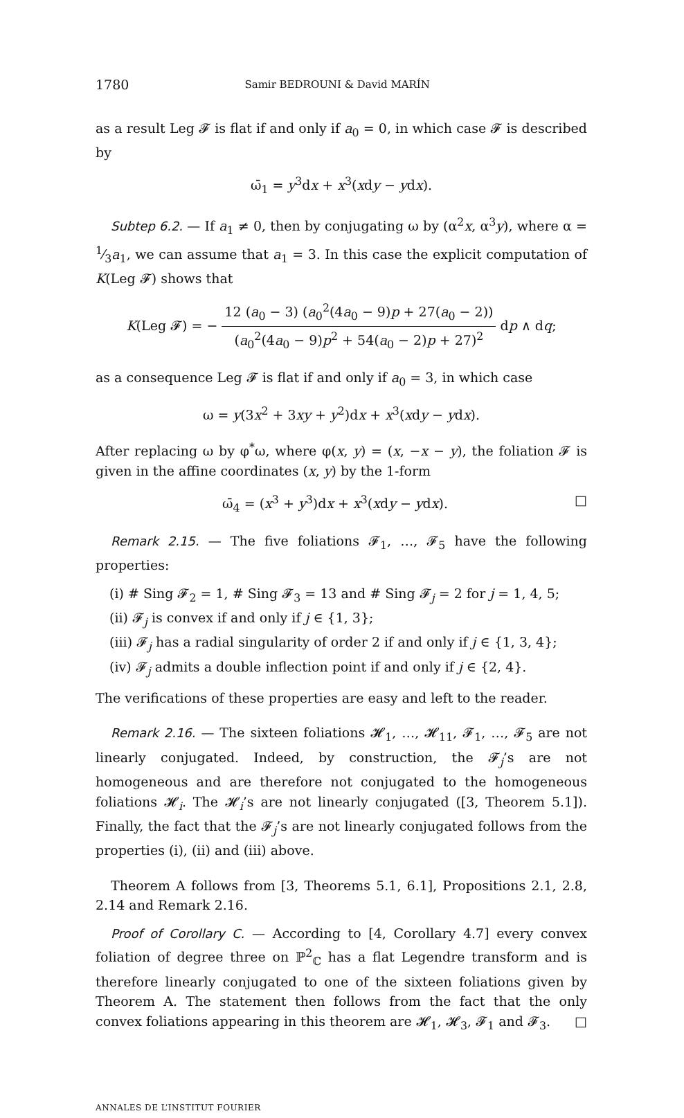1780 Samir BEDROUNI & David MARÍN
as a result Leg 𝓕 is flat if and only if a<sub>0</sub> = 0, in which case 𝓕 is described by
ω̄<sub>1</sub> = y<sup>3</sup>dx + x<sup>3</sup>(xdy − ydx).
Subtep 6.2. — If a<sub>1</sub> ≠ 0, then by conjugating ω by (α<sup>2</sup>x, α<sup>3</sup>y), where α = 1⁄3a<sub>1</sub>, we can assume that a<sub>1</sub> = 3. In this case the explicit computation of K(Leg 𝓕) shows that
K(Leg 𝓕) = − 12 (a<sub>0</sub> − 3) (a<sub>0</sub><sup>2</sup>(4a<sub>0</sub> − 9)p + 27(a<sub>0</sub> − 2)) (a<sub>0</sub><sup>2</sup>(4a<sub>0</sub> − 9)p<sup>2</sup> + 54(a<sub>0</sub> − 2)p + 27)<sup>2</sup> dp ∧ dq;
as a consequence Leg 𝓕 is flat if and only if a<sub>0</sub> = 3, in which case
ω = y(3x<sup>2</sup> + 3xy + y<sup>2</sup>)dx + x<sup>3</sup>(xdy − ydx).
After replacing ω by φ<sup>*</sup>ω, where φ(x, y) = (x, −x − y), the foliation 𝓕 is given in the affine coordinates (x, y) by the 1-form
ω̄<sub>4</sub> = (x<sup>3</sup> + y<sup>3</sup>)dx + x<sup>3</sup>(xdy − ydx). □
Remark 2.15. — The five foliations 𝓕<sub>1</sub>, …, 𝓕<sub>5</sub> have the following properties:
(i) # Sing 𝓕<sub>2</sub> = 1, # Sing 𝓕<sub>3</sub> = 13 and # Sing 𝓕<sub>j</sub> = 2 for j = 1, 4, 5;
(ii) 𝓕<sub>j</sub> is convex if and only if j ∈ {1, 3};
(iii) 𝓕<sub>j</sub> has a radial singularity of order 2 if and only if j ∈ {1, 3, 4};
(iv) 𝓕<sub>j</sub> admits a double inflection point if and only if j ∈ {2, 4}.
The verifications of these properties are easy and left to the reader.
Remark 2.16. — The sixteen foliations 𝓗<sub>1</sub>, …, 𝓗<sub>11</sub>, 𝓕<sub>1</sub>, …, 𝓕<sub>5</sub> are not linearly conjugated. Indeed, by construction, the 𝓕<sub>j</sub>’s are not homogeneous and are therefore not conjugated to the homogeneous foliations 𝓗<sub>i</sub>. The 𝓗<sub>i</sub>’s are not linearly conjugated ([3, Theorem 5.1]). Finally, the fact that the 𝓕<sub>j</sub>’s are not linearly conjugated follows from the properties (i), (ii) and (iii) above.
Theorem A follows from [3, Theorems 5.1, 6.1], Propositions 2.1, 2.8, 2.14 and Remark 2.16.
Proof of Corollary C. — According to [4, Corollary 4.7] every convex foliation of degree three on ℙ<sup>2</sup><sub>ℂ</sub> has a flat Legendre transform and is therefore linearly conjugated to one of the sixteen foliations given by Theorem A. The statement then follows from the fact that the only convex foliations appearing in this theorem are 𝓗<sub>1</sub>, 𝓗<sub>3</sub>, 𝓕<sub>1</sub> and 𝓕<sub>3</sub>. □
ANNALES DE L’INSTITUT FOURIER